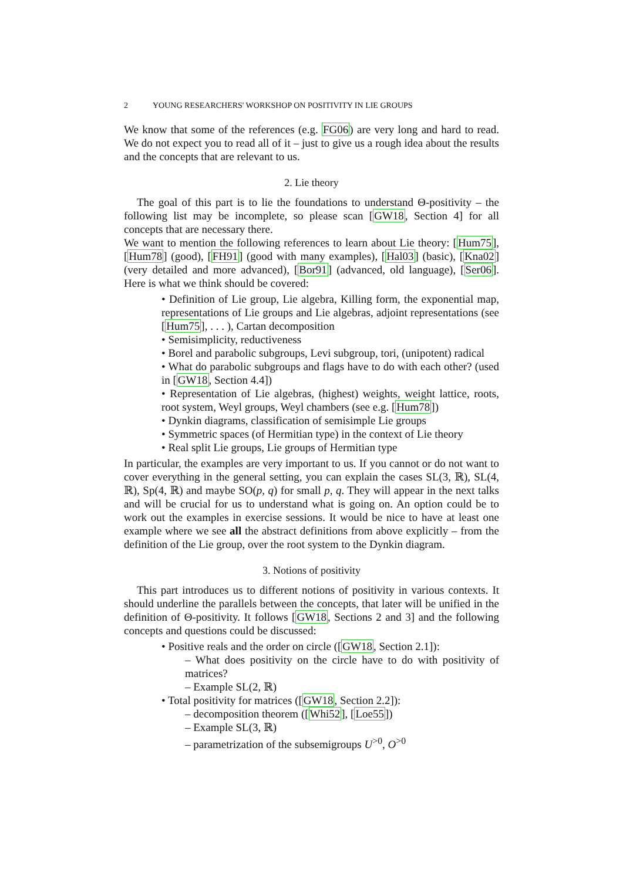2 YOUNG RESEARCHERS' WORKSHOP ON POSITIVITY IN LIE GROUPS
We know that some of the references (e.g. FG06) are very long and hard to read. We do not expect you to read all of it – just to give us a rough idea about the results and the concepts that are relevant to us.
2. Lie theory
The goal of this part is to lie the foundations to understand Θ-positivity – the following list may be incomplete, so please scan [GW18, Section 4] for all concepts that are necessary there.
We want to mention the following references to learn about Lie theory: [Hum75], [Hum78] (good), [FH91] (good with many examples), [Hal03] (basic), [Kna02] (very detailed and more advanced), [Bor91] (advanced, old language), [Ser06]. Here is what we think should be covered:
• Definition of Lie group, Lie algebra, Killing form, the exponential map, representations of Lie groups and Lie algebras, adjoint representations (see [Hum75], . . . ), Cartan decomposition
• Semisimplicity, reductiveness
• Borel and parabolic subgroups, Levi subgroup, tori, (unipotent) radical
• What do parabolic subgroups and flags have to do with each other? (used in [GW18, Section 4.4])
• Representation of Lie algebras, (highest) weights, weight lattice, roots, root system, Weyl groups, Weyl chambers (see e.g. [Hum78])
• Dynkin diagrams, classification of semisimple Lie groups
• Symmetric spaces (of Hermitian type) in the context of Lie theory
• Real split Lie groups, Lie groups of Hermitian type
In particular, the examples are very important to us. If you cannot or do not want to cover everything in the general setting, you can explain the cases SL(3, ℝ), SL(4, ℝ), Sp(4, ℝ) and maybe SO(p, q) for small p, q. They will appear in the next talks and will be crucial for us to understand what is going on. An option could be to work out the examples in exercise sessions. It would be nice to have at least one example where we see all the abstract definitions from above explicitly – from the definition of the Lie group, over the root system to the Dynkin diagram.
3. Notions of positivity
This part introduces us to different notions of positivity in various contexts. It should underline the parallels between the concepts, that later will be unified in the definition of Θ-positivity. It follows [GW18, Sections 2 and 3] and the following concepts and questions could be discussed:
• Positive reals and the order on circle ([GW18, Section 2.1]):
– What does positivity on the circle have to do with positivity of matrices?
– Example SL(2, ℝ)
• Total positivity for matrices ([GW18, Section 2.2]):
– decomposition theorem ([Whi52], [Loe55])
– Example SL(3, ℝ)
– parametrization of the subsemigroups U<sup>>0</sup>, O<sup>>0</sup>